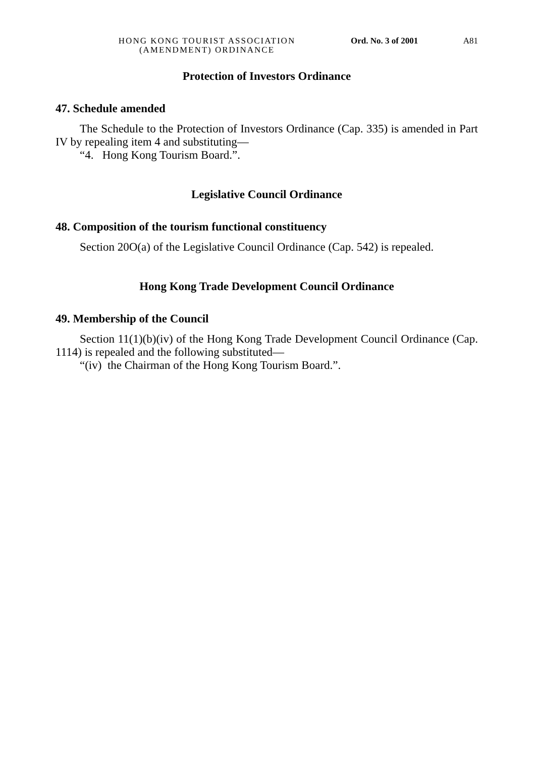HONG KONG TOURIST ASSOCIATION
(AMENDMENT) ORDINANCE
Ord. No. 3 of 2001 A81
Protection of Investors Ordinance
47. Schedule amended
The Schedule to the Protection of Investors Ordinance (Cap. 335) is amended in Part IV by repealing item 4 and substituting—
“4. Hong Kong Tourism Board.”.
Legislative Council Ordinance
48. Composition of the tourism functional constituency
Section 20O(a) of the Legislative Council Ordinance (Cap. 542) is repealed.
Hong Kong Trade Development Council Ordinance
49. Membership of the Council
Section 11(1)(b)(iv) of the Hong Kong Trade Development Council Ordinance (Cap. 1114) is repealed and the following substituted—
“(iv) the Chairman of the Hong Kong Tourism Board.”.